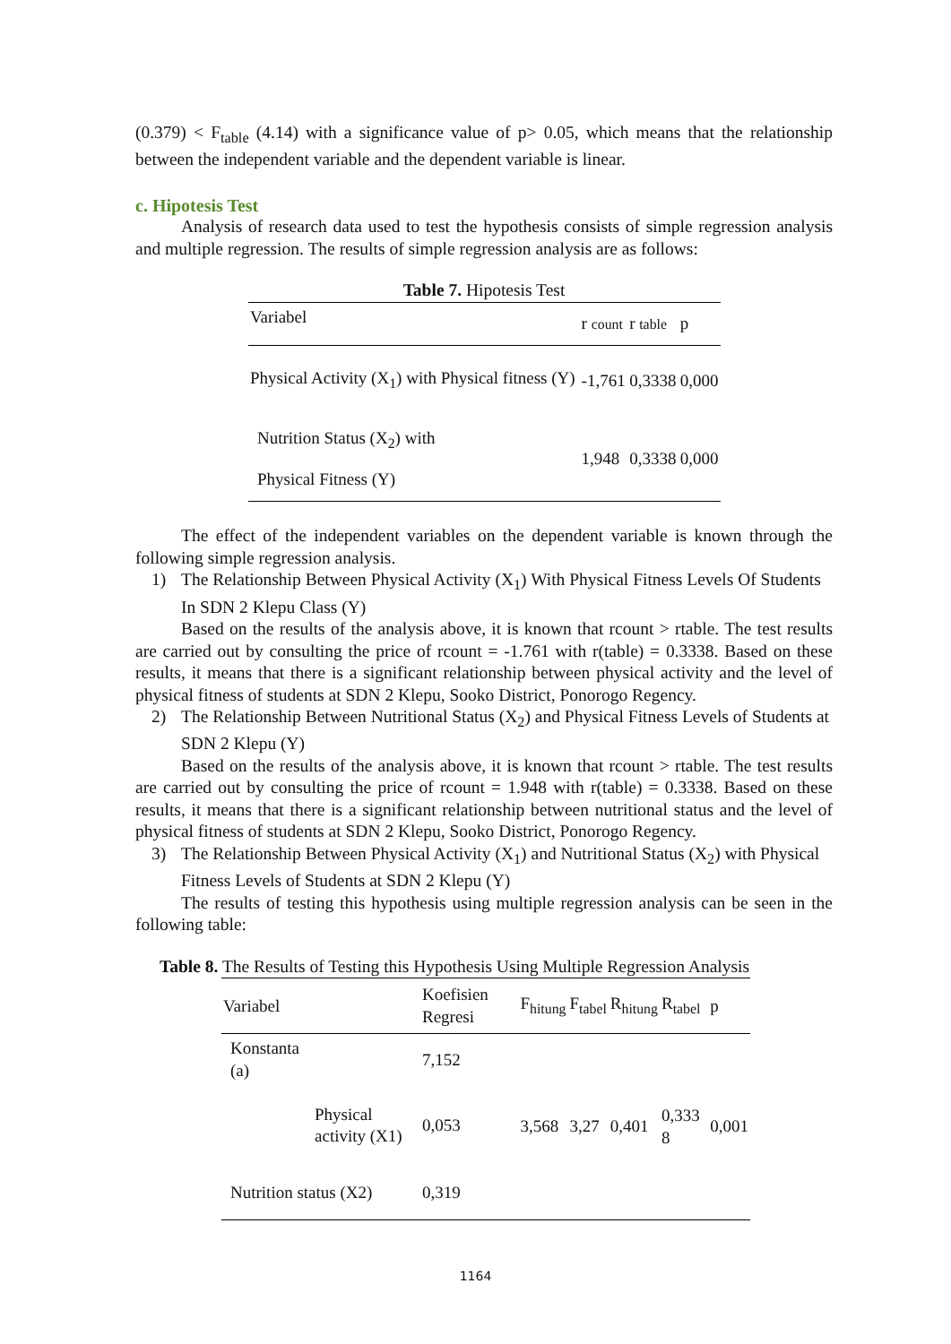(0.379) < F<sub>table</sub> (4.14) with a significance value of p> 0.05, which means that the relationship between the independent variable and the dependent variable is linear.
c. Hipotesis Test
Analysis of research data used to test the hypothesis consists of simple regression analysis and multiple regression. The results of simple regression analysis are as follows:
Table 7. Hipotesis Test
| Variabel | r count | r table | p |
| Physical Activity (X<sub>1</sub>) with Physical fitness (Y) | -1,761 | 0,3338 | 0,000 |
| Nutrition Status (X<sub>2</sub>) with Physical Fitness (Y) | 1,948 | 0,3338 | 0,000 |
The effect of the independent variables on the dependent variable is known through the following simple regression analysis.
1) The Relationship Between Physical Activity (X<sub>1</sub>) With Physical Fitness Levels Of Students In SDN 2 Klepu Class (Y)
Based on the results of the analysis above, it is known that rcount > rtable. The test results are carried out by consulting the price of rcount = -1.761 with r(table) = 0.3338. Based on these results, it means that there is a significant relationship between physical activity and the level of physical fitness of students at SDN 2 Klepu, Sooko District, Ponorogo Regency.
2) The Relationship Between Nutritional Status (X<sub>2</sub>) and Physical Fitness Levels of Students at SDN 2 Klepu (Y)
Based on the results of the analysis above, it is known that rcount > rtable. The test results are carried out by consulting the price of rcount = 1.948 with r(table) = 0.3338. Based on these results, it means that there is a significant relationship between nutritional status and the level of physical fitness of students at SDN 2 Klepu, Sooko District, Ponorogo Regency.
3) The Relationship Between Physical Activity (X<sub>1</sub>) and Nutritional Status (X<sub>2</sub>) with Physical Fitness Levels of Students at SDN 2 Klepu (Y)
The results of testing this hypothesis using multiple regression analysis can be seen in the following table:
Table 8. The Results of Testing this Hypothesis Using Multiple Regression Analysis
| Variabel | | Koefisien Regresi | F<sub>hitung</sub> | F<sub>tabel</sub> | R<sub>hitung</sub> | R<sub>tabel</sub> | p |
| Konstanta (a) | | 7,152 | 3,568 | 3,27 | 0,401 | 0,333 8 | 0,001 |
| | Physical activity (X1) | 0,053 | | | | | |
| Nutrition status (X2) | | 0,319 | | | | | |
1164